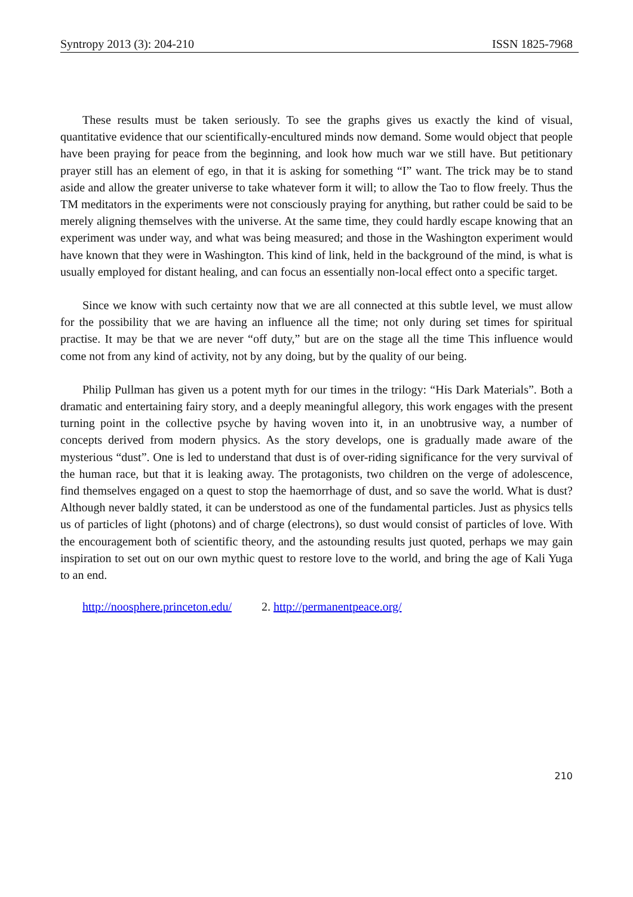Syntropy 2013 (3): 204-210 ISSN 1825-7968
These results must be taken seriously. To see the graphs gives us exactly the kind of visual, quantitative evidence that our scientifically-encultured minds now demand. Some would object that people have been praying for peace from the beginning, and look how much war we still have. But petitionary prayer still has an element of ego, in that it is asking for something “I” want. The trick may be to stand aside and allow the greater universe to take whatever form it will; to allow the Tao to flow freely. Thus the TM meditators in the experiments were not consciously praying for anything, but rather could be said to be merely aligning themselves with the universe. At the same time, they could hardly escape knowing that an experiment was under way, and what was being measured; and those in the Washington experiment would have known that they were in Washington. This kind of link, held in the background of the mind, is what is usually employed for distant healing, and can focus an essentially non-local effect onto a specific target.
Since we know with such certainty now that we are all connected at this subtle level, we must allow for the possibility that we are having an influence all the time; not only during set times for spiritual practise. It may be that we are never “off duty,” but are on the stage all the time This influence would come not from any kind of activity, not by any doing, but by the quality of our being.
Philip Pullman has given us a potent myth for our times in the trilogy: “His Dark Materials”. Both a dramatic and entertaining fairy story, and a deeply meaningful allegory, this work engages with the present turning point in the collective psyche by having woven into it, in an unobtrusive way, a number of concepts derived from modern physics. As the story develops, one is gradually made aware of the mysterious “dust”. One is led to understand that dust is of over-riding significance for the very survival of the human race, but that it is leaking away. The protagonists, two children on the verge of adolescence, find themselves engaged on a quest to stop the haemorrhage of dust, and so save the world. What is dust? Although never baldly stated, it can be understood as one of the fundamental particles. Just as physics tells us of particles of light (photons) and of charge (electrons), so dust would consist of particles of love. With the encouragement both of scientific theory, and the astounding results just quoted, perhaps we may gain inspiration to set out on our own mythic quest to restore love to the world, and bring the age of Kali Yuga to an end.
http://noosphere.princeton.edu/ 2. http://permanentpeace.org/
210